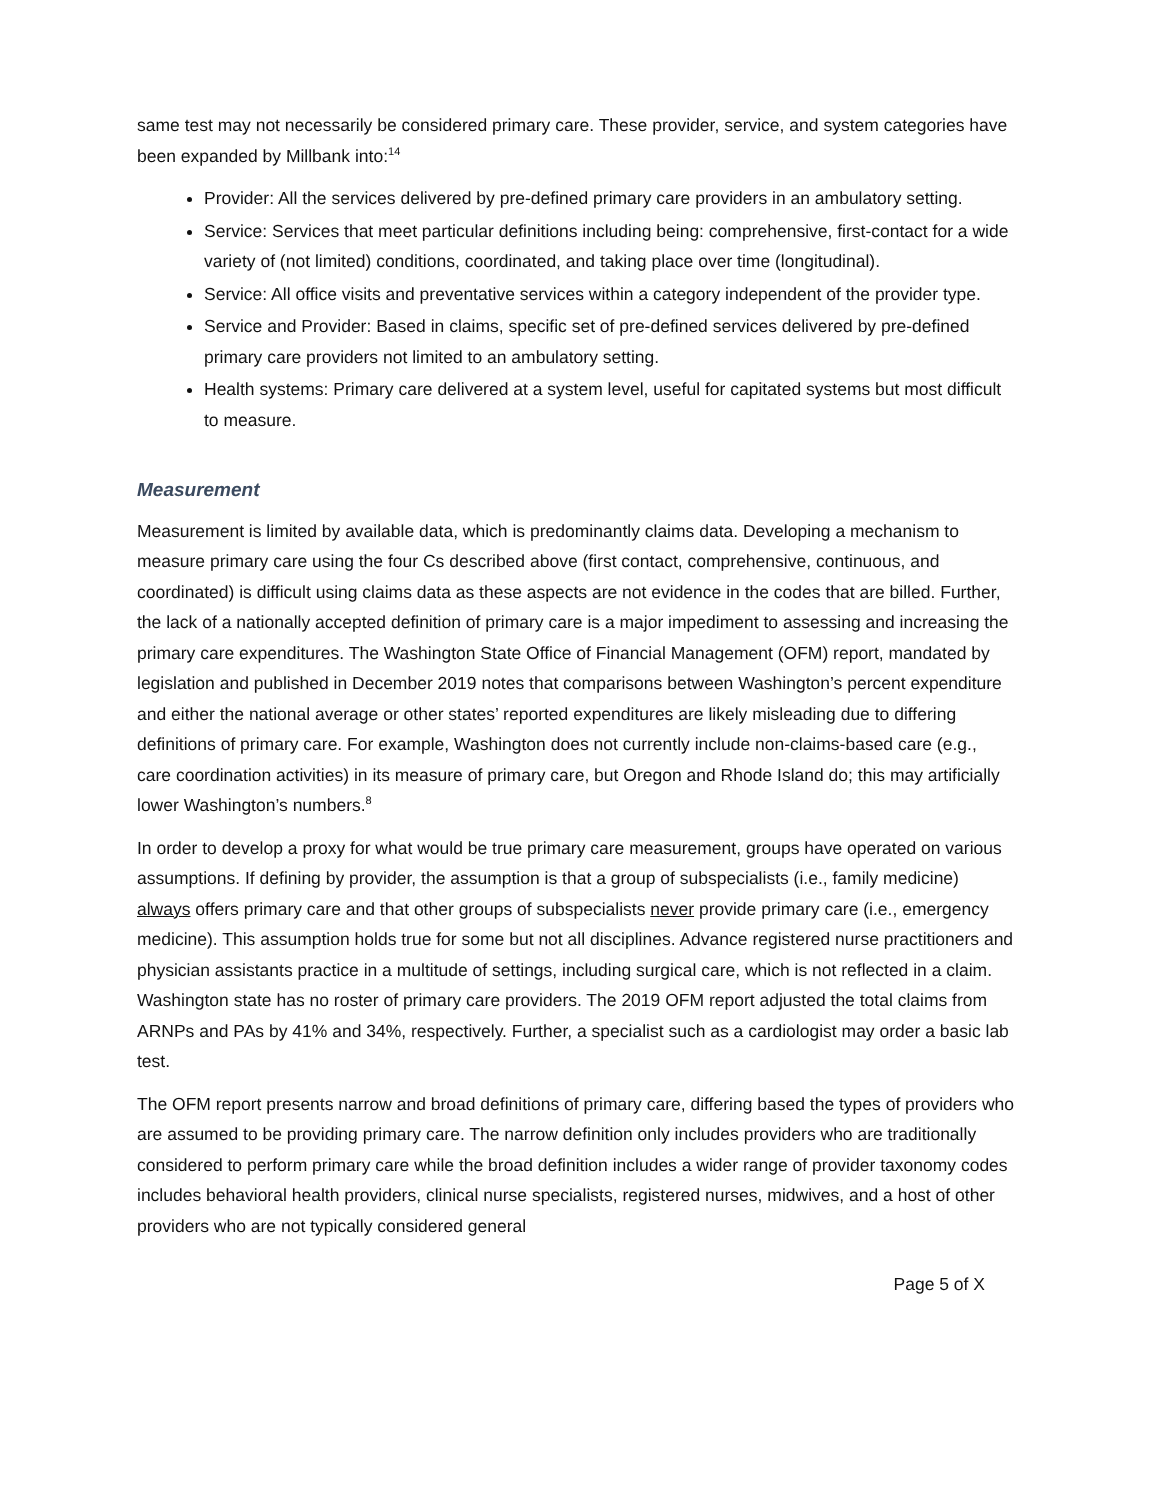same test may not necessarily be considered primary care. These provider, service, and system categories have been expanded by Millbank into:<sup>14</sup>
Provider: All the services delivered by pre-defined primary care providers in an ambulatory setting.
Service: Services that meet particular definitions including being: comprehensive, first-contact for a wide variety of (not limited) conditions, coordinated, and taking place over time (longitudinal).
Service: All office visits and preventative services within a category independent of the provider type.
Service and Provider: Based in claims, specific set of pre-defined services delivered by pre-defined primary care providers not limited to an ambulatory setting.
Health systems: Primary care delivered at a system level, useful for capitated systems but most difficult to measure.
Measurement
Measurement is limited by available data, which is predominantly claims data. Developing a mechanism to measure primary care using the four Cs described above (first contact, comprehensive, continuous, and coordinated) is difficult using claims data as these aspects are not evidence in the codes that are billed. Further, the lack of a nationally accepted definition of primary care is a major impediment to assessing and increasing the primary care expenditures. The Washington State Office of Financial Management (OFM) report, mandated by legislation and published in December 2019 notes that comparisons between Washington’s percent expenditure and either the national average or other states’ reported expenditures are likely misleading due to differing definitions of primary care. For example, Washington does not currently include non-claims-based care (e.g., care coordination activities) in its measure of primary care, but Oregon and Rhode Island do; this may artificially lower Washington’s numbers.<sup>8</sup>
In order to develop a proxy for what would be true primary care measurement, groups have operated on various assumptions. If defining by provider, the assumption is that a group of subspecialists (i.e., family medicine) always offers primary care and that other groups of subspecialists never provide primary care (i.e., emergency medicine). This assumption holds true for some but not all disciplines. Advance registered nurse practitioners and physician assistants practice in a multitude of settings, including surgical care, which is not reflected in a claim. Washington state has no roster of primary care providers. The 2019 OFM report adjusted the total claims from ARNPs and PAs by 41% and 34%, respectively. Further, a specialist such as a cardiologist may order a basic lab test.
The OFM report presents narrow and broad definitions of primary care, differing based the types of providers who are assumed to be providing primary care. The narrow definition only includes providers who are traditionally considered to perform primary care while the broad definition includes a wider range of provider taxonomy codes includes behavioral health providers, clinical nurse specialists, registered nurses, midwives, and a host of other providers who are not typically considered general
Page 5 of X